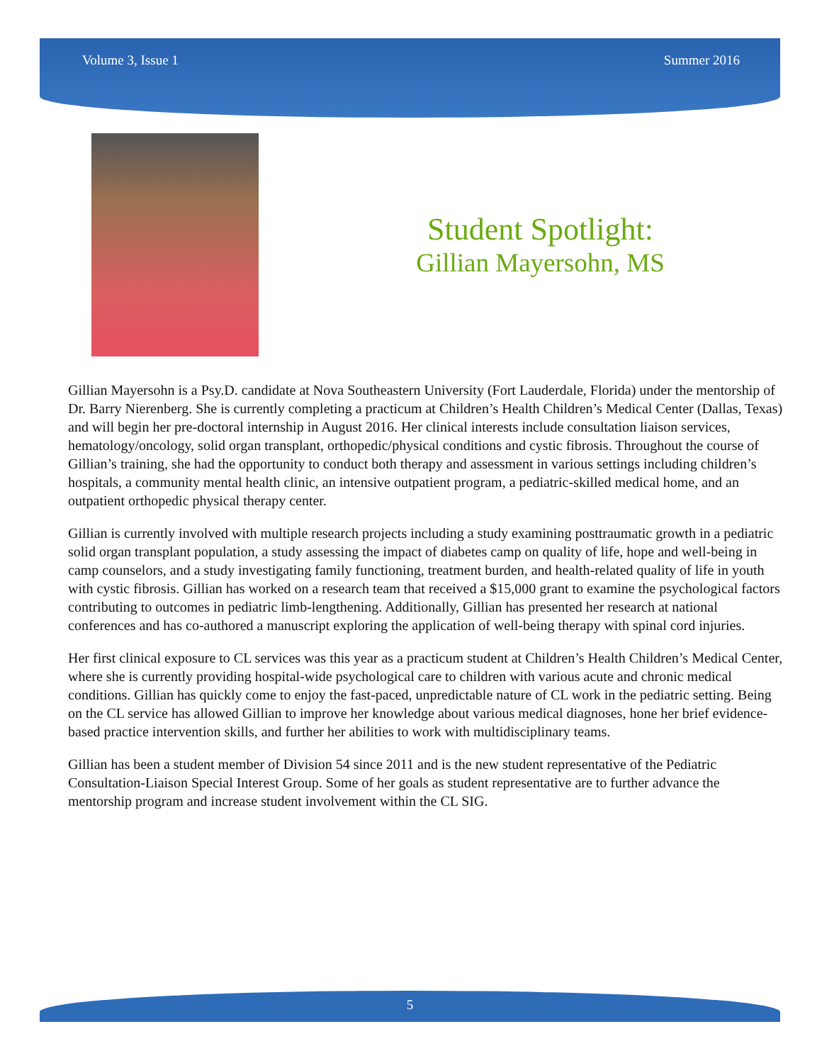Volume 3, Issue 1 Summer 2016
Student Spotlight:
Gillian Mayersohn, MS
Gillian Mayersohn is a Psy.D. candidate at Nova Southeastern University (Fort Lauderdale, Florida) under the mentorship of Dr. Barry Nierenberg. She is currently completing a practicum at Children’s Health Children’s Medical Center (Dallas, Texas) and will begin her pre-doctoral internship in August 2016. Her clinical interests include consultation liaison services, hematology/oncology, solid organ transplant, orthopedic/physical conditions and cystic fibrosis. Throughout the course of Gillian’s training, she had the opportunity to conduct both therapy and assessment in various settings including children’s hospitals, a community mental health clinic, an intensive outpatient program, a pediatric-skilled medical home, and an outpatient orthopedic physical therapy center.
Gillian is currently involved with multiple research projects including a study examining posttraumatic growth in a pediatric solid organ transplant population, a study assessing the impact of diabetes camp on quality of life, hope and well-being in camp counselors, and a study investigating family functioning, treatment burden, and health-related quality of life in youth with cystic fibrosis. Gillian has worked on a research team that received a $15,000 grant to examine the psychological factors contributing to outcomes in pediatric limb-lengthening. Additionally, Gillian has presented her research at national conferences and has co-authored a manuscript exploring the application of well-being therapy with spinal cord injuries.
Her first clinical exposure to CL services was this year as a practicum student at Children’s Health Children’s Medical Center, where she is currently providing hospital-wide psychological care to children with various acute and chronic medical conditions. Gillian has quickly come to enjoy the fast-paced, unpredictable nature of CL work in the pediatric setting. Being on the CL service has allowed Gillian to improve her knowledge about various medical diagnoses, hone her brief evidence-based practice intervention skills, and further her abilities to work with multidisciplinary teams.
Gillian has been a student member of Division 54 since 2011 and is the new student representative of the Pediatric Consultation-Liaison Special Interest Group. Some of her goals as student representative are to further advance the mentorship program and increase student involvement within the CL SIG.
5